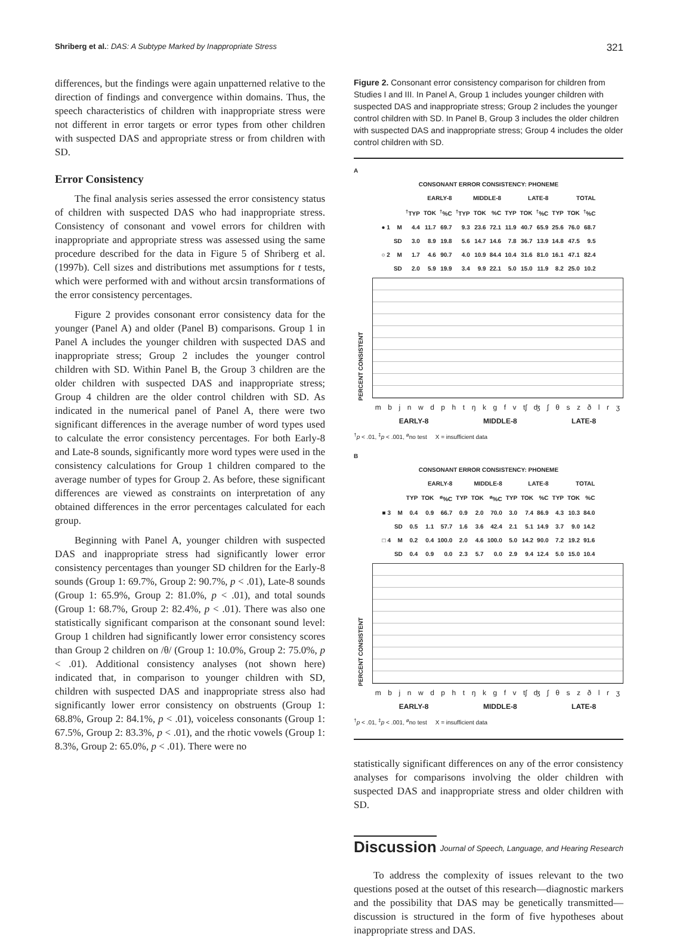Shriberg et al.: DAS: A Subtype Marked by Inappropriate Stress 321
differences, but the findings were again unpatterned relative to the direction of findings and convergence within domains. Thus, the speech characteristics of children with inappropriate stress were not different in error targets or error types from other children with suspected DAS and appropriate stress or from children with SD.
Error Consistency
The final analysis series assessed the error consistency status of children with suspected DAS who had inappropriate stress. Consistency of consonant and vowel errors for children with inappropriate and appropriate stress was assessed using the same procedure described for the data in Figure 5 of Shriberg et al. (1997b). Cell sizes and distributions met assumptions for t tests, which were performed with and without arcsin transformations of the error consistency percentages.
Figure 2 provides consonant error consistency data for the younger (Panel A) and older (Panel B) comparisons. Group 1 in Panel A includes the younger children with suspected DAS and inappropriate stress; Group 2 includes the younger control children with SD. Within Panel B, the Group 3 children are the older children with suspected DAS and inappropriate stress; Group 4 children are the older control children with SD. As indicated in the numerical panel of Panel A, there were two significant differences in the average number of word types used to calculate the error consistency percentages. For both Early-8 and Late-8 sounds, significantly more word types were used in the consistency calculations for Group 1 children compared to the average number of types for Group 2. As before, these significant differences are viewed as constraints on interpretation of any obtained differences in the error percentages calculated for each group.
Beginning with Panel A, younger children with suspected DAS and inappropriate stress had significantly lower error consistency percentages than younger SD children for the Early-8 sounds (Group 1: 69.7%, Group 2: 90.7%, p < .01), Late-8 sounds (Group 1: 65.9%, Group 2: 81.0%, p < .01), and total sounds (Group 1: 68.7%, Group 2: 82.4%, p < .01). There was also one statistically significant comparison at the consonant sound level: Group 1 children had significantly lower error consistency scores than Group 2 children on /θ/ (Group 1: 10.0%, Group 2: 75.0%, p < .01). Additional consistency analyses (not shown here) indicated that, in comparison to younger children with SD, children with suspected DAS and inappropriate stress also had significantly lower error consistency on obstruents (Group 1: 68.8%, Group 2: 84.1%, p < .01), voiceless consonants (Group 1: 67.5%, Group 2: 83.3%, p < .01), and the rhotic vowels (Group 1: 8.3%, Group 2: 65.0%, p < .01). There were no
Figure 2. Consonant error consistency comparison for children from Studies I and III. In Panel A, Group 1 includes younger children with suspected DAS and inappropriate stress; Group 2 includes the younger control children with SD. In Panel B, Group 3 includes the older children with suspected DAS and inappropriate stress; Group 4 includes the older control children with SD.
A
| CONSONANT ERROR CONSISTENCY: PHONEME | | | | | | | | | | | | | |
| --- | --- | --- | --- | --- | --- | --- | --- | --- | --- | --- | --- | --- | --- |
| | | EARLY-8 | | | MIDDLE-8 | | | LATE-8 | | | TOTAL | | |
| | | <sup>†</sup> TYP | TOK | <sup>†</sup>%C | <sup>†</sup> TYP | TOK | %C | TYP | TOK | <sup>†</sup>%C | TYP | TOK | <sup>†</sup>%C |
| ● 1 | M | 4.4 | 11.7 | 69.7 | 9.3 | 23.6 | 72.1 | 11.9 | 40.7 | 65.9 | 25.6 | 76.0 | 68.7 |
| | SD | 3.0 | 8.9 | 19.8 | 5.6 | 14.7 | 14.6 | 7.8 | 36.7 | 13.9 | 14.8 | 47.5 | 9.5 |
| ○ 2 | M | 1.7 | 4.6 | 90.7 | 4.0 | 10.9 | 84.4 | 10.4 | 31.6 | 81.0 | 16.1 | 47.1 | 82.4 |
| | SD | 2.0 | 5.9 | 19.9 | 3.4 | 9.9 | 22.1 | 5.0 | 15.0 | 11.9 | 8.2 | 25.0 | 10.2 |
PERCENT CONSISTENT
mbjnwdphtŋkgfv tʃ ʤʃθszðlrʒ
EARLY-8 MIDDLE-8 LATE-8
<sup>†</sup> p < .01, <sup>‡</sup>p < .001, <sup>ø</sup>no test X = insufficient data
B
| CONSONANT ERROR CONSISTENCY: PHONEME | | | | | | | | | | | | | |
| --- | --- | --- | --- | --- | --- | --- | --- | --- | --- | --- | --- | --- | --- |
| | | EARLY-8 | | | MIDDLE-8 | | | LATE-8 | | | TOTAL | | |
| | | TYP | TOK | <sup>ø</sup>%C | TYP | TOK | <sup>ø</sup>%C | TYP | TOK | %C | TYP | TOK | %C |
| ■ 3 | M | 0.4 | 0.9 | 66.7 | 0.9 | 2.0 | 70.0 | 3.0 | 7.4 | 86.9 | 4.3 | 10.3 | 84.0 |
| | SD | 0.5 | 1.1 | 57.7 | 1.6 | 3.6 | 42.4 | 2.1 | 5.1 | 14.9 | 3.7 | 9.0 | 14.2 |
| □ 4 | M | 0.2 | 0.4 | 100.0 | 2.0 | 4.6 | 100.0 | 5.0 | 14.2 | 90.0 | 7.2 | 19.2 | 91.6 |
| | SD | 0.4 | 0.9 | 0.0 | 2.3 | 5.7 | 0.0 | 2.9 | 9.4 | 12.4 | 5.0 | 15.0 | 10.4 |
PERCENT CONSISTENT
mbjnwdphtŋkgfv tʃ ʤʃθszðlrʒ
EARLY-8 MIDDLE-8 LATE-8
<sup>†</sup> p < .01, <sup>‡</sup>p < .001, <sup>ø</sup>no test X = insufficient data
statistically significant differences on any of the error consistency analyses for comparisons involving the older children with suspected DAS and inappropriate stress and older children with SD.
Discussion
To address the complexity of issues relevant to the two questions posed at the outset of this research—diagnostic markers and the possibility that DAS may be genetically transmitted—discussion is structured in the form of five hypotheses about inappropriate stress and DAS.
Journal of Speech, Language, and Hearing Research